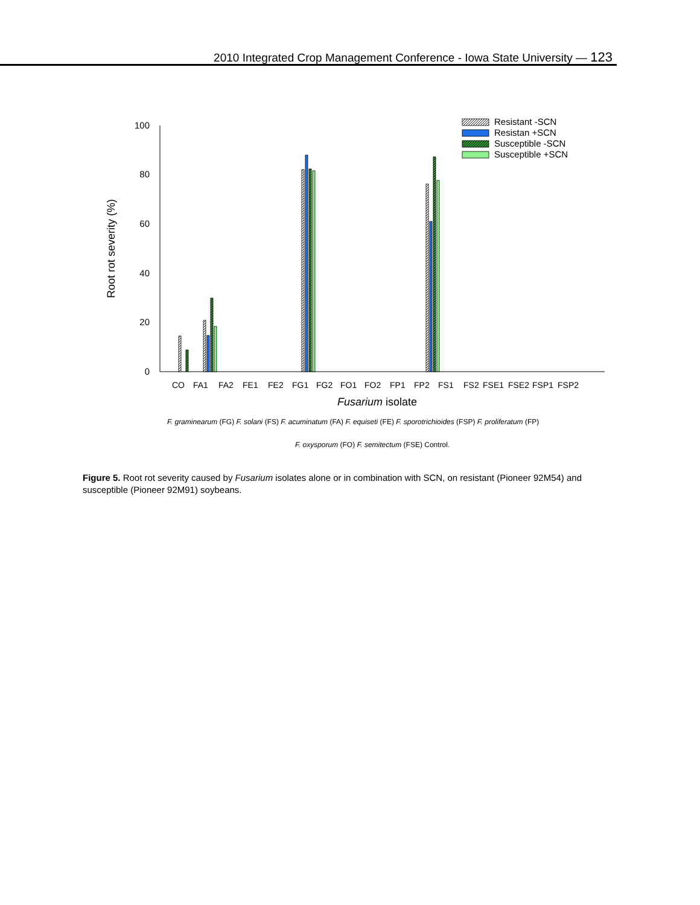2010 Integrated Crop Management Conference - Iowa State University — 123
0
20
40
60
80
100
Root rot severity (%)
CO
FA1
FA2
FE1
FE2
FG1
FG2
FO1
FO2
FP1
FP2
FS1
FS2
FSE1
FSE2
FSP1
FSP2
Fusarium isolate
Resistant -SCN
Resistan +SCN
Susceptible -SCN
Susceptible +SCN
F. graminearum (FG) F. solani (FS) F. acuminatum (FA) F. equiseti (FE) F. sporotrichioides (FSP) F. proliferatum (FP)
F. oxysporum (FO) F. semitectum (FSE) Control.
Figure 5. Root rot severity caused by Fusarium isolates alone or in combination with SCN, on resistant (Pioneer 92M54) and susceptible (Pioneer 92M91) soybeans.